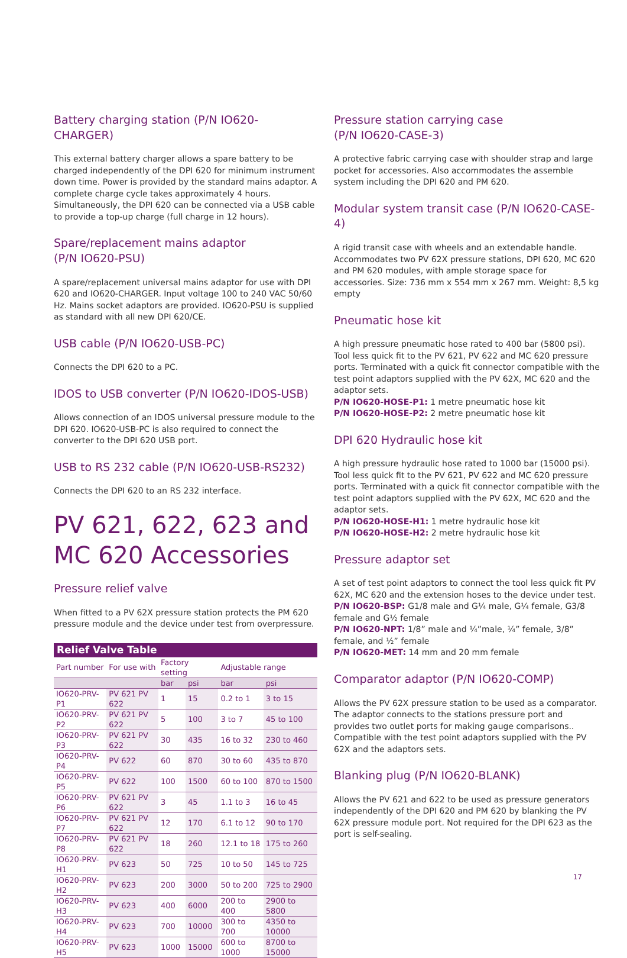Battery charging station (P/N IO620-CHARGER)
This external battery charger allows a spare battery to be charged independently of the DPI 620 for minimum instrument down time. Power is provided by the standard mains adaptor. A complete charge cycle takes approximately 4 hours. Simultaneously, the DPI 620 can be connected via a USB cable to provide a top-up charge (full charge in 12 hours).
Spare/replacement mains adaptor
(P/N IO620-PSU)
A spare/replacement universal mains adaptor for use with DPI 620 and IO620-CHARGER. Input voltage 100 to 240 VAC 50/60 Hz. Mains socket adaptors are provided. IO620-PSU is supplied as standard with all new DPI 620/CE.
USB cable (P/N IO620-USB-PC)
Connects the DPI 620 to a PC.
IDOS to USB converter (P/N IO620-IDOS-USB)
Allows connection of an IDOS universal pressure module to the DPI 620. IO620-USB-PC is also required to connect the converter to the DPI 620 USB port.
USB to RS 232 cable (P/N IO620-USB-RS232)
Connects the DPI 620 to an RS 232 interface.
PV 621, 622, 623 and MC 620 Accessories
Pressure relief valve
When fitted to a PV 62X pressure station protects the PM 620 pressure module and the device under test from overpressure.
| Relief Valve Table | | | | | |
| --- | --- | --- | --- | --- | --- |
| Part number | For use with | Factory setting | | Adjustable range | |
| | | bar | psi | bar | psi |
| IO620-PRV-P1 | PV 621 PV 622 | 1 | 15 | 0.2 to 1 | 3 to 15 |
| IO620-PRV-P2 | PV 621 PV 622 | 5 | 100 | 3 to 7 | 45 to 100 |
| IO620-PRV-P3 | PV 621 PV 622 | 30 | 435 | 16 to 32 | 230 to 460 |
| IO620-PRV-P4 | PV 622 | 60 | 870 | 30 to 60 | 435 to 870 |
| IO620-PRV-P5 | PV 622 | 100 | 1500 | 60 to 100 | 870 to 1500 |
| IO620-PRV-P6 | PV 621 PV 622 | 3 | 45 | 1.1 to 3 | 16 to 45 |
| IO620-PRV-P7 | PV 621 PV 622 | 12 | 170 | 6.1 to 12 | 90 to 170 |
| IO620-PRV-P8 | PV 621 PV 622 | 18 | 260 | 12.1 to 18 | 175 to 260 |
| IO620-PRV-H1 | PV 623 | 50 | 725 | 10 to 50 | 145 to 725 |
| IO620-PRV-H2 | PV 623 | 200 | 3000 | 50 to 200 | 725 to 2900 |
| IO620-PRV-H3 | PV 623 | 400 | 6000 | 200 to 400 | 2900 to 5800 |
| IO620-PRV-H4 | PV 623 | 700 | 10000 | 300 to 700 | 4350 to 10000 |
| IO620-PRV-H5 | PV 623 | 1000 | 15000 | 600 to 1000 | 8700 to 15000 |
Pressure station carrying case
(P/N IO620-CASE-3)
A protective fabric carrying case with shoulder strap and large pocket for accessories. Also accommodates the assemble system including the DPI 620 and PM 620.
Modular system transit case (P/N IO620-CASE-4)
A rigid transit case with wheels and an extendable handle. Accommodates two PV 62X pressure stations, DPI 620, MC 620 and PM 620 modules, with ample storage space for accessories. Size: 736 mm x 554 mm x 267 mm. Weight: 8,5 kg empty
Pneumatic hose kit
A high pressure pneumatic hose rated to 400 bar (5800 psi). Tool less quick fit to the PV 621, PV 622 and MC 620 pressure ports. Terminated with a quick fit connector compatible with the test point adaptors supplied with the PV 62X, MC 620 and the adaptor sets.
P/N IO620-HOSE-P1: 1 metre pneumatic hose kit
P/N IO620-HOSE-P2: 2 metre pneumatic hose kit
DPI 620 Hydraulic hose kit
A high pressure hydraulic hose rated to 1000 bar (15000 psi). Tool less quick fit to the PV 621, PV 622 and MC 620 pressure ports. Terminated with a quick fit connector compatible with the test point adaptors supplied with the PV 62X, MC 620 and the adaptor sets.
P/N IO620-HOSE-H1: 1 metre hydraulic hose kit
P/N IO620-HOSE-H2: 2 metre hydraulic hose kit
Pressure adaptor set
A set of test point adaptors to connect the tool less quick fit PV 62X, MC 620 and the extension hoses to the device under test.
P/N IO620-BSP: G1/8 male and G¼ male, G¼ female, G3/8 female and G½ female
P/N IO620-NPT: 1/8” male and ¼”male, ¼” female, 3/8” female, and ½” female
P/N IO620-MET: 14 mm and 20 mm female
Comparator adaptor (P/N IO620-COMP)
Allows the PV 62X pressure station to be used as a comparator. The adaptor connects to the stations pressure port and provides two outlet ports for making gauge comparisons.. Compatible with the test point adaptors supplied with the PV 62X and the adaptors sets.
Blanking plug (P/N IO620-BLANK)
Allows the PV 621 and 622 to be used as pressure generators independently of the DPI 620 and PM 620 by blanking the PV 62X pressure module port. Not required for the DPI 623 as the port is self-sealing.
17